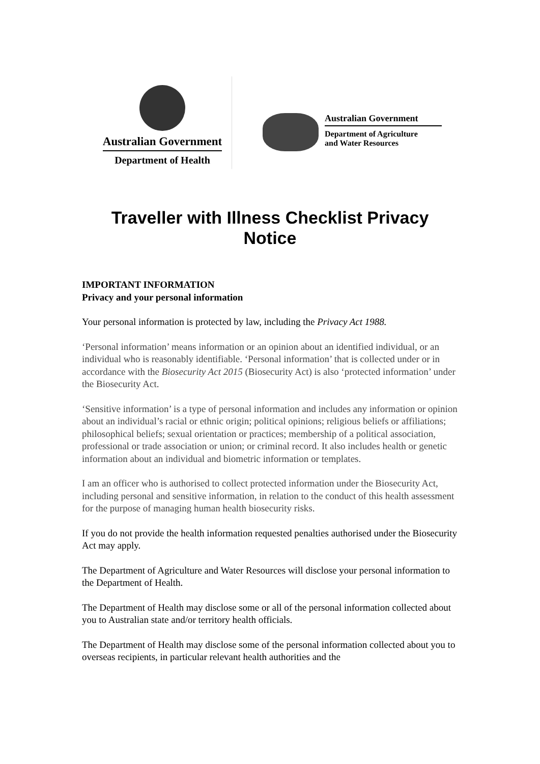Australian Government
Department of Health
Australian Government
Department of Agriculture
and Water Resources
Traveller with Illness Checklist Privacy Notice
IMPORTANT INFORMATION
Privacy and your personal information
Your personal information is protected by law, including the Privacy Act 1988.
‘Personal information’ means information or an opinion about an identified individual, or an individual who is reasonably identifiable. ‘Personal information’ that is collected under or in accordance with the Biosecurity Act 2015 (Biosecurity Act) is also ‘protected information’ under the Biosecurity Act.
‘Sensitive information’ is a type of personal information and includes any information or opinion about an individual’s racial or ethnic origin; political opinions; religious beliefs or affiliations; philosophical beliefs; sexual orientation or practices; membership of a political association, professional or trade association or union; or criminal record. It also includes health or genetic information about an individual and biometric information or templates.
I am an officer who is authorised to collect protected information under the Biosecurity Act, including personal and sensitive information, in relation to the conduct of this health assessment for the purpose of managing human health biosecurity risks.
If you do not provide the health information requested penalties authorised under the Biosecurity Act may apply.
The Department of Agriculture and Water Resources will disclose your personal information to the Department of Health.
The Department of Health may disclose some or all of the personal information collected about you to Australian state and/or territory health officials.
The Department of Health may disclose some of the personal information collected about you to overseas recipients, in particular relevant health authorities and the